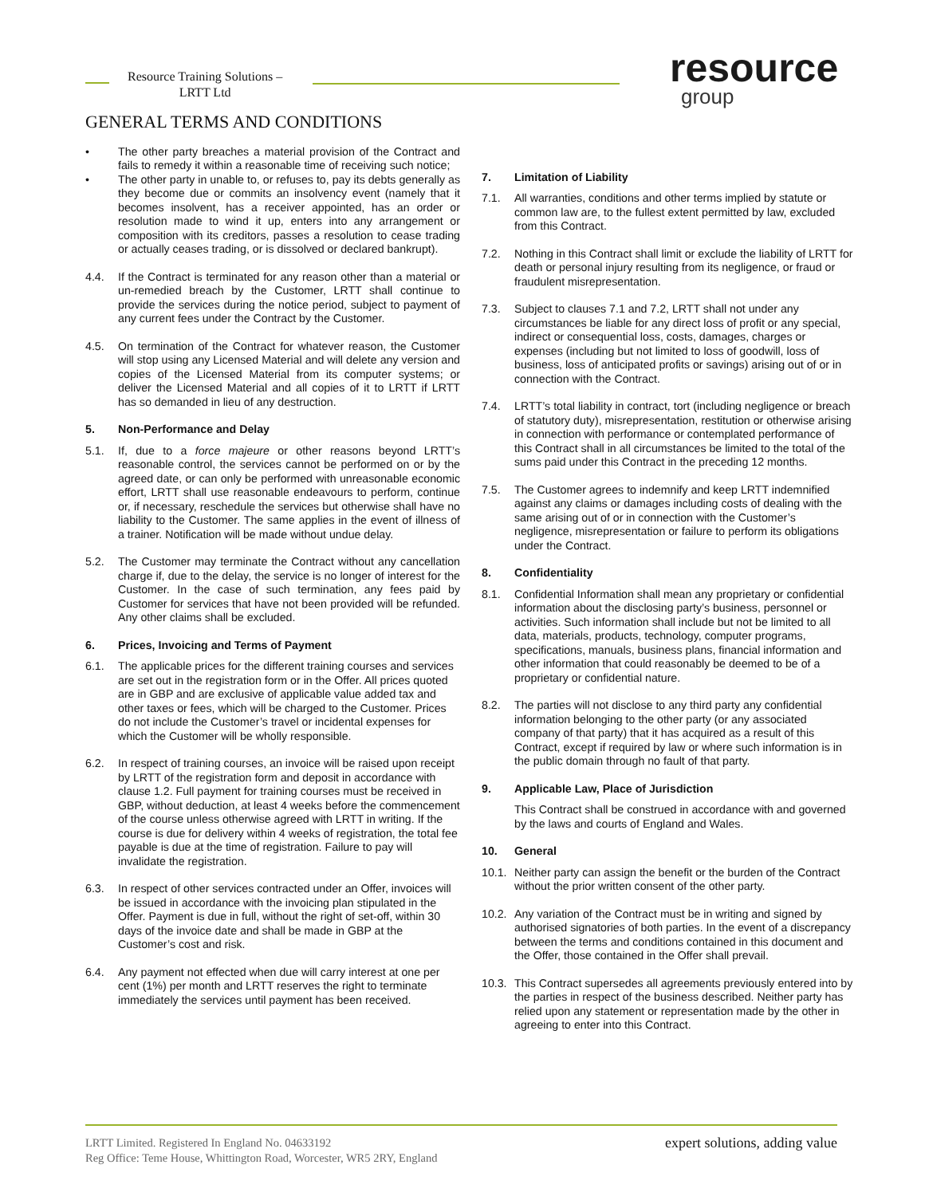Resource Training Solutions –
LRTT Ltd
resource
group
GENERAL TERMS AND CONDITIONS
• The other party breaches a material provision of the Contract and fails to remedy it within a reasonable time of receiving such notice;
• The other party in unable to, or refuses to, pay its debts generally as they become due or commits an insolvency event (namely that it becomes insolvent, has a receiver appointed, has an order or resolution made to wind it up, enters into any arrangement or composition with its creditors, passes a resolution to cease trading or actually ceases trading, or is dissolved or declared bankrupt).
4.4. If the Contract is terminated for any reason other than a material or un-remedied breach by the Customer, LRTT shall continue to provide the services during the notice period, subject to payment of any current fees under the Contract by the Customer.
4.5. On termination of the Contract for whatever reason, the Customer will stop using any Licensed Material and will delete any version and copies of the Licensed Material from its computer systems; or deliver the Licensed Material and all copies of it to LRTT if LRTT has so demanded in lieu of any destruction.
5. Non-Performance and Delay
5.1. If, due to a force majeure or other reasons beyond LRTT’s reasonable control, the services cannot be performed on or by the agreed date, or can only be performed with unreasonable economic effort, LRTT shall use reasonable endeavours to perform, continue or, if necessary, reschedule the services but otherwise shall have no liability to the Customer. The same applies in the event of illness of a trainer. Notification will be made without undue delay.
5.2. The Customer may terminate the Contract without any cancellation charge if, due to the delay, the service is no longer of interest for the Customer. In the case of such termination, any fees paid by Customer for services that have not been provided will be refunded. Any other claims shall be excluded.
6. Prices, Invoicing and Terms of Payment
6.1. The applicable prices for the different training courses and services are set out in the registration form or in the Offer. All prices quoted are in GBP and are exclusive of applicable value added tax and other taxes or fees, which will be charged to the Customer. Prices do not include the Customer’s travel or incidental expenses for which the Customer will be wholly responsible.
6.2. In respect of training courses, an invoice will be raised upon receipt by LRTT of the registration form and deposit in accordance with clause 1.2. Full payment for training courses must be received in GBP, without deduction, at least 4 weeks before the commencement of the course unless otherwise agreed with LRTT in writing. If the course is due for delivery within 4 weeks of registration, the total fee payable is due at the time of registration. Failure to pay will invalidate the registration.
6.3. In respect of other services contracted under an Offer, invoices will be issued in accordance with the invoicing plan stipulated in the Offer. Payment is due in full, without the right of set-off, within 30 days of the invoice date and shall be made in GBP at the Customer’s cost and risk.
6.4. Any payment not effected when due will carry interest at one per cent (1%) per month and LRTT reserves the right to terminate immediately the services until payment has been received.
7. Limitation of Liability
7.1. All warranties, conditions and other terms implied by statute or common law are, to the fullest extent permitted by law, excluded from this Contract.
7.2. Nothing in this Contract shall limit or exclude the liability of LRTT for death or personal injury resulting from its negligence, or fraud or fraudulent misrepresentation.
7.3. Subject to clauses 7.1 and 7.2, LRTT shall not under any circumstances be liable for any direct loss of profit or any special, indirect or consequential loss, costs, damages, charges or expenses (including but not limited to loss of goodwill, loss of business, loss of anticipated profits or savings) arising out of or in connection with the Contract.
7.4. LRTT’s total liability in contract, tort (including negligence or breach of statutory duty), misrepresentation, restitution or otherwise arising in connection with performance or contemplated performance of this Contract shall in all circumstances be limited to the total of the sums paid under this Contract in the preceding 12 months.
7.5. The Customer agrees to indemnify and keep LRTT indemnified against any claims or damages including costs of dealing with the same arising out of or in connection with the Customer’s negligence, misrepresentation or failure to perform its obligations under the Contract.
8. Confidentiality
8.1. Confidential Information shall mean any proprietary or confidential information about the disclosing party’s business, personnel or activities. Such information shall include but not be limited to all data, materials, products, technology, computer programs, specifications, manuals, business plans, financial information and other information that could reasonably be deemed to be of a proprietary or confidential nature.
8.2. The parties will not disclose to any third party any confidential information belonging to the other party (or any associated company of that party) that it has acquired as a result of this Contract, except if required by law or where such information is in the public domain through no fault of that party.
9. Applicable Law, Place of Jurisdiction
This Contract shall be construed in accordance with and governed by the laws and courts of England and Wales.
10. General
10.1. Neither party can assign the benefit or the burden of the Contract without the prior written consent of the other party.
10.2. Any variation of the Contract must be in writing and signed by authorised signatories of both parties. In the event of a discrepancy between the terms and conditions contained in this document and the Offer, those contained in the Offer shall prevail.
10.3. This Contract supersedes all agreements previously entered into by the parties in respect of the business described. Neither party has relied upon any statement or representation made by the other in agreeing to enter into this Contract.
LRTT Limited. Registered In England No. 04633192
Reg Office: Teme House, Whittington Road, Worcester, WR5 2RY, England
expert solutions, adding value